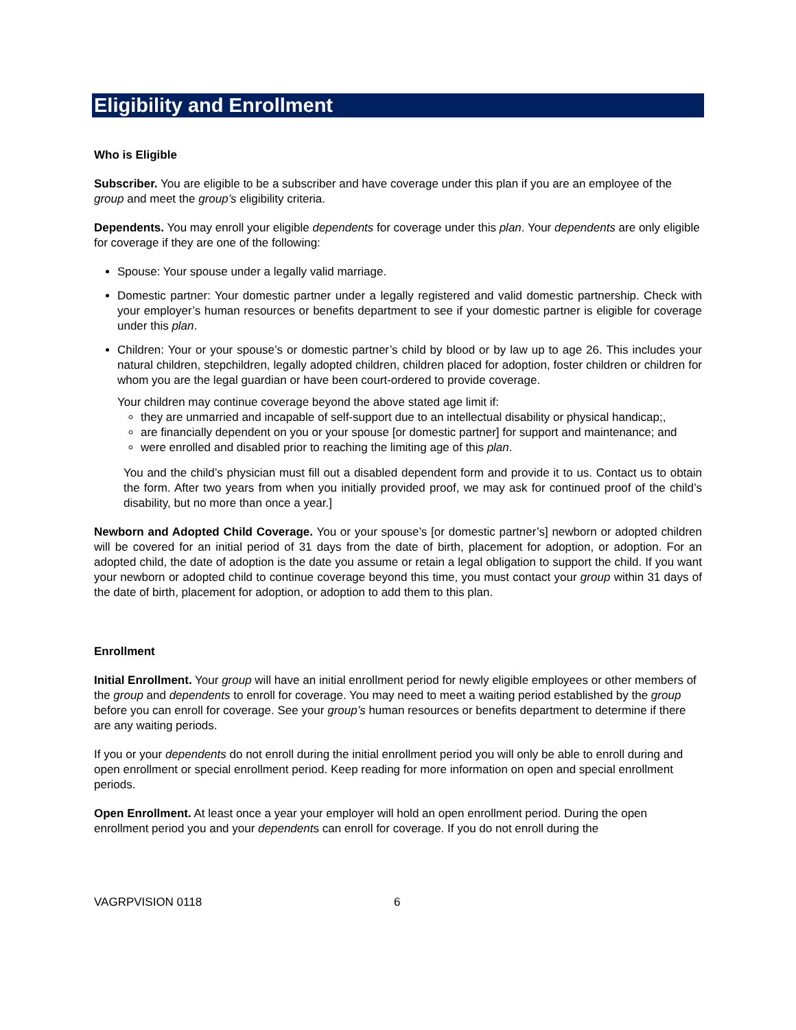Eligibility and Enrollment
Who is Eligible
Subscriber. You are eligible to be a subscriber and have coverage under this plan if you are an employee of the group and meet the group’s eligibility criteria.
Dependents. You may enroll your eligible dependents for coverage under this plan. Your dependents are only eligible for coverage if they are one of the following:
Spouse: Your spouse under a legally valid marriage.
Domestic partner: Your domestic partner under a legally registered and valid domestic partnership. Check with your employer’s human resources or benefits department to see if your domestic partner is eligible for coverage under this plan.
Children: Your or your spouse’s or domestic partner’s child by blood or by law up to age 26. This includes your natural children, stepchildren, legally adopted children, children placed for adoption, foster children or children for whom you are the legal guardian or have been court-ordered to provide coverage.
Your children may continue coverage beyond the above stated age limit if:
they are unmarried and incapable of self-support due to an intellectual disability or physical handicap;,
are financially dependent on you or your spouse [or domestic partner] for support and maintenance; and
were enrolled and disabled prior to reaching the limiting age of this plan.
You and the child’s physician must fill out a disabled dependent form and provide it to us. Contact us to obtain the form. After two years from when you initially provided proof, we may ask for continued proof of the child’s disability, but no more than once a year.]
Newborn and Adopted Child Coverage. You or your spouse’s [or domestic partner’s] newborn or adopted children will be covered for an initial period of 31 days from the date of birth, placement for adoption, or adoption. For an adopted child, the date of adoption is the date you assume or retain a legal obligation to support the child. If you want your newborn or adopted child to continue coverage beyond this time, you must contact your group within 31 days of the date of birth, placement for adoption, or adoption to add them to this plan.
Enrollment
Initial Enrollment. Your group will have an initial enrollment period for newly eligible employees or other members of the group and dependents to enroll for coverage. You may need to meet a waiting period established by the group before you can enroll for coverage. See your group’s human resources or benefits department to determine if there are any waiting periods.
If you or your dependents do not enroll during the initial enrollment period you will only be able to enroll during and open enrollment or special enrollment period. Keep reading for more information on open and special enrollment periods.
Open Enrollment. At least once a year your employer will hold an open enrollment period. During the open enrollment period you and your dependents can enroll for coverage. If you do not enroll during the
VAGRPVISION 0118 6